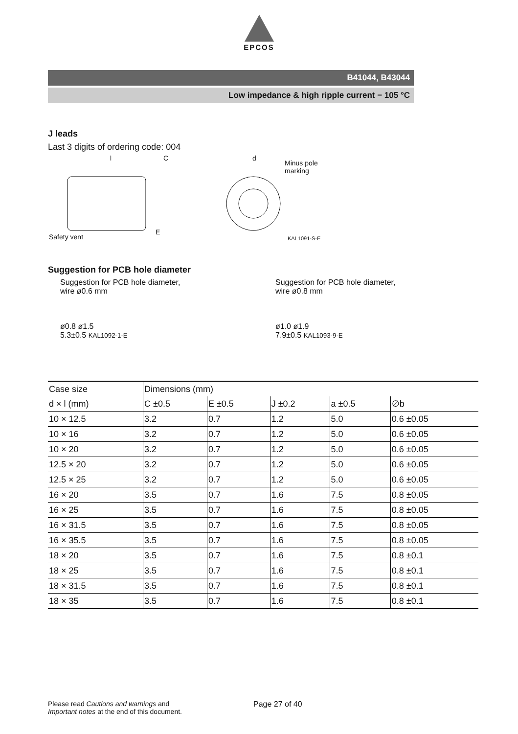EPCOS
B41044, B43044
Low impedance & high ripple current − 105 °C
J leads
Last 3 digits of ordering code: 004
l C d
Minus pole
marking
Safety vent
E
KAL1091-S-E
Suggestion for PCB hole diameter
Suggestion for PCB hole diameter,
wire ø0.6 mm
ø0.8 ø1.5
5.3±0.5 KAL1092-1-E
Suggestion for PCB hole diameter,
wire ø0.8 mm
ø1.0 ø1.9
7.9±0.5 KAL1093-9-E
| Case size | Dimensions (mm) | | | | |
| d × l (mm) | C ±0.5 | E ±0.5 | J ±0.2 | a ±0.5 | ∅b |
| 10 × 12.5 | 3.2 | 0.7 | 1.2 | 5.0 | 0.6 ±0.05 |
| 10 × 16 | 3.2 | 0.7 | 1.2 | 5.0 | 0.6 ±0.05 |
| 10 × 20 | 3.2 | 0.7 | 1.2 | 5.0 | 0.6 ±0.05 |
| 12.5 × 20 | 3.2 | 0.7 | 1.2 | 5.0 | 0.6 ±0.05 |
| 12.5 × 25 | 3.2 | 0.7 | 1.2 | 5.0 | 0.6 ±0.05 |
| 16 × 20 | 3.5 | 0.7 | 1.6 | 7.5 | 0.8 ±0.05 |
| 16 × 25 | 3.5 | 0.7 | 1.6 | 7.5 | 0.8 ±0.05 |
| 16 × 31.5 | 3.5 | 0.7 | 1.6 | 7.5 | 0.8 ±0.05 |
| 16 × 35.5 | 3.5 | 0.7 | 1.6 | 7.5 | 0.8 ±0.05 |
| 18 × 20 | 3.5 | 0.7 | 1.6 | 7.5 | 0.8 ±0.1 |
| 18 × 25 | 3.5 | 0.7 | 1.6 | 7.5 | 0.8 ±0.1 |
| 18 × 31.5 | 3.5 | 0.7 | 1.6 | 7.5 | 0.8 ±0.1 |
| 18 × 35 | 3.5 | 0.7 | 1.6 | 7.5 | 0.8 ±0.1 |
Please read Cautions and warnings and
Important notes at the end of this document.
Page 27 of 40